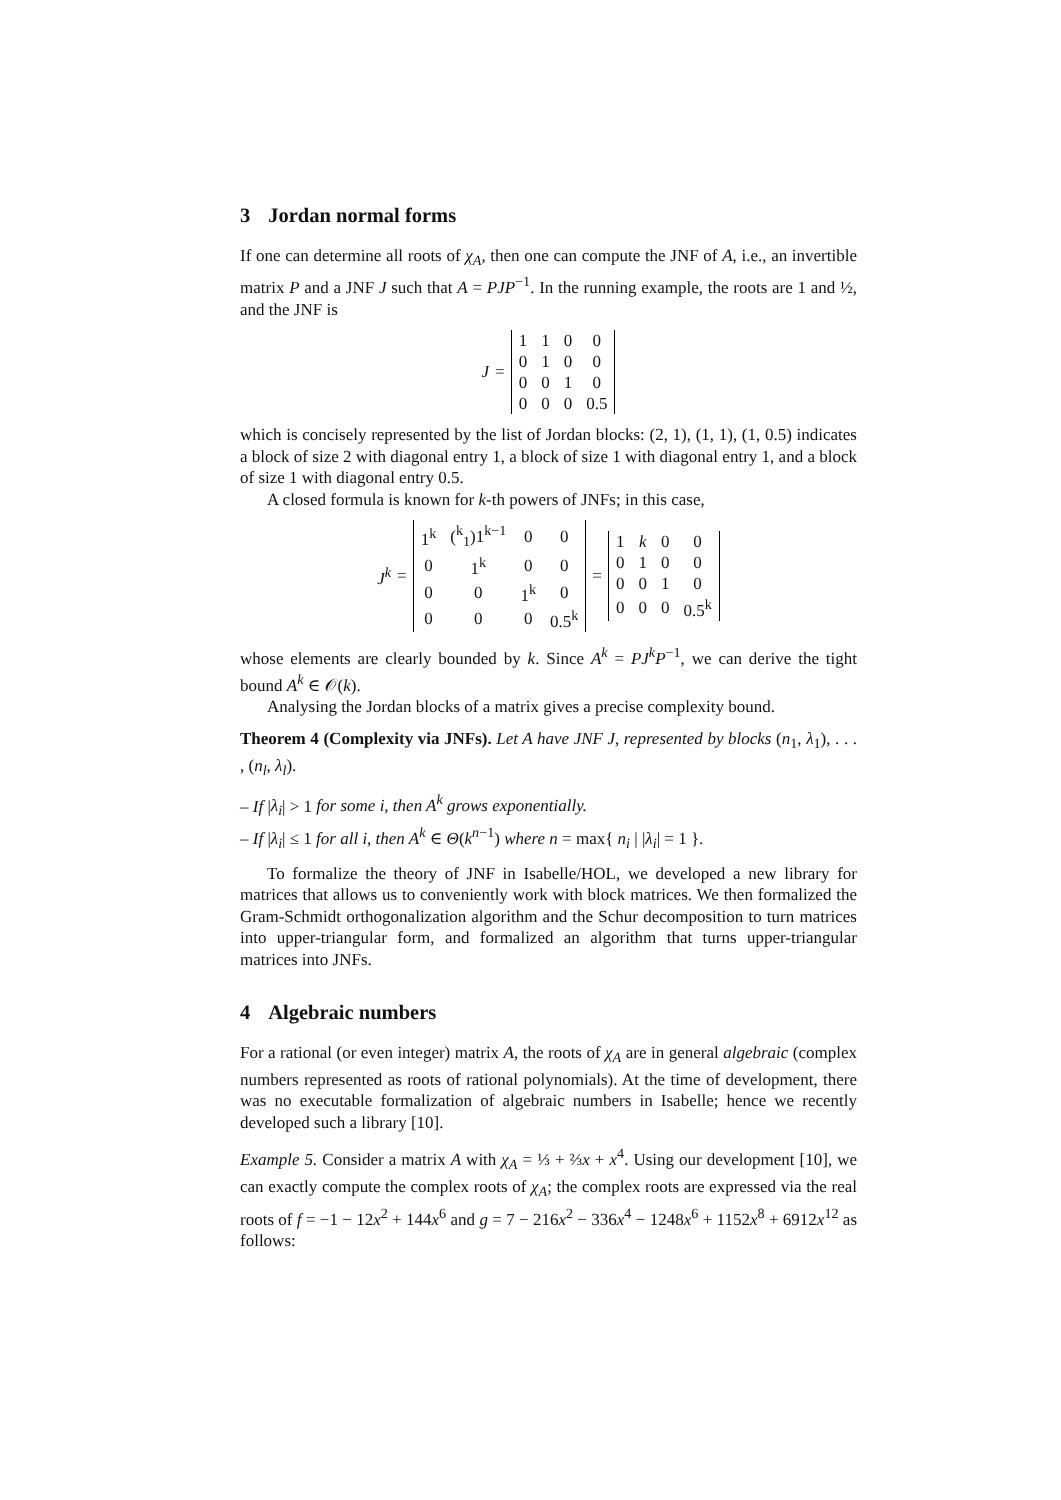3 Jordan normal forms
If one can determine all roots of χ<sub>A</sub>, then one can compute the JNF of A, i.e., an invertible matrix P and a JNF J such that A = PJP<sup>−1</sup>. In the running example, the roots are 1 and ½, and the JNF is
J =
| 1 | 1 | 0 | 0 |
| 0 | 1 | 0 | 0 |
| 0 | 0 | 1 | 0 |
| 0 | 0 | 0 | 0.5 |
which is concisely represented by the list of Jordan blocks: (2, 1), (1, 1), (1, 0.5) indicates a block of size 2 with diagonal entry 1, a block of size 1 with diagonal entry 1, and a block of size 1 with diagonal entry 0.5.
A closed formula is known for k-th powers of JNFs; in this case,
J<sup>k</sup> =
| 1<sup>k</sup> | (<sup>k</sup><sub>1</sub>)1<sup>k−1</sup> | 0 | 0 |
| 0 | 1<sup>k</sup> | 0 | 0 |
| 0 | 0 | 1<sup>k</sup> | 0 |
| 0 | 0 | 0 | 0.5<sup>k</sup> |
=
| 1 | k | 0 | 0 |
| 0 | 1 | 0 | 0 |
| 0 | 0 | 1 | 0 |
| 0 | 0 | 0 | 0.5<sup>k</sup> |
whose elements are clearly bounded by k. Since A<sup>k</sup> = PJ<sup>k</sup>P<sup>−1</sup>, we can derive the tight bound A<sup>k</sup> ∈ 𝒪(k).
Analysing the Jordan blocks of a matrix gives a precise complexity bound.
Theorem 4 (Complexity via JNFs). Let A have JNF J, represented by blocks (n<sub>1</sub>, λ<sub>1</sub>), . . . , (n<sub>l</sub>, λ<sub>l</sub>).
– If |λ<sub>i</sub>| > 1 for some i, then A<sup>k</sup> grows exponentially.
– If |λ<sub>i</sub>| ≤ 1 for all i, then A<sup>k</sup> ∈ Θ(k<sup>n−1</sup>) where n = max{ n<sub>i</sub> | |λ<sub>i</sub>| = 1 }.
To formalize the theory of JNF in Isabelle/HOL, we developed a new library for matrices that allows us to conveniently work with block matrices. We then formalized the Gram-Schmidt orthogonalization algorithm and the Schur decomposition to turn matrices into upper-triangular form, and formalized an algorithm that turns upper-triangular matrices into JNFs.
4 Algebraic numbers
For a rational (or even integer) matrix A, the roots of χ<sub>A</sub> are in general algebraic (complex numbers represented as roots of rational polynomials). At the time of development, there was no executable formalization of algebraic numbers in Isabelle; hence we recently developed such a library [10].
Example 5. Consider a matrix A with χ<sub>A</sub> = ⅓ + ⅔x + x<sup>4</sup>. Using our development [10], we can exactly compute the complex roots of χ<sub>A</sub>; the complex roots are expressed via the real roots of f = −1 − 12x<sup>2</sup> + 144x<sup>6</sup> and g = 7 − 216x<sup>2</sup> − 336x<sup>4</sup> − 1248x<sup>6</sup> + 1152x<sup>8</sup> + 6912x<sup>12</sup> as follows: